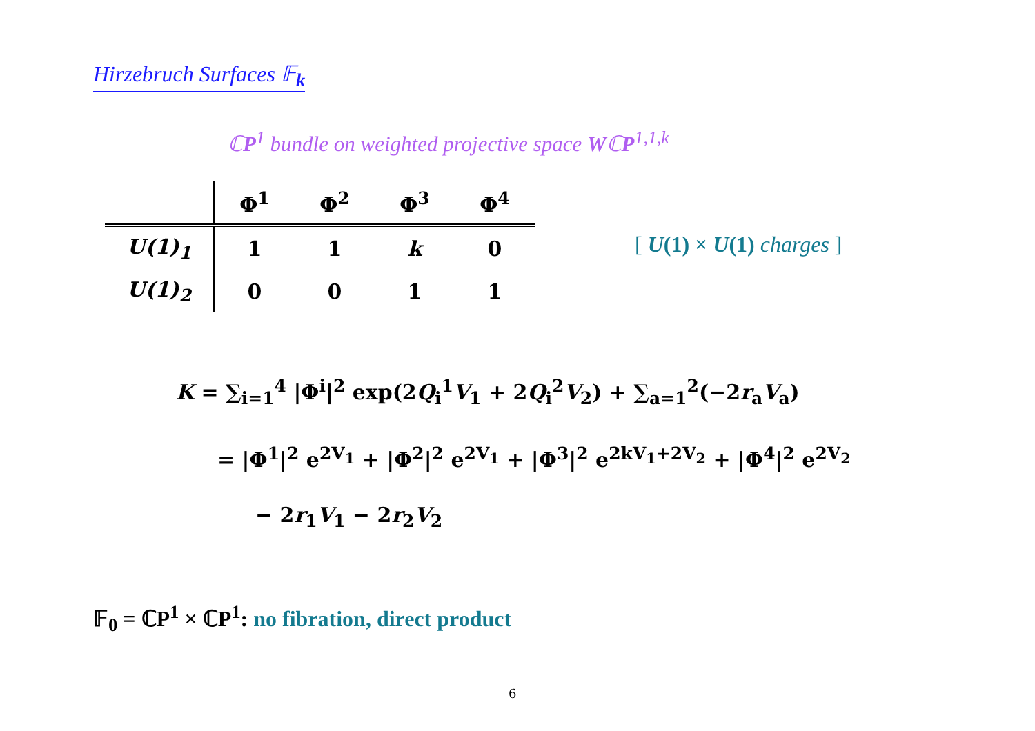Hirzebruch Surfaces 𝔽<sub>k</sub>
ℂP<sup>1</sup> bundle on weighted projective space WℂP<sup>1,1,k</sup>
| | Φ<sup>1</sup> | Φ<sup>2</sup> | Φ<sup>3</sup> | Φ<sup>4</sup> |
| --- | --- | --- | --- | --- |
| U(1)<sub>1</sub> | 1 | 1 | k | 0 |
| U(1)<sub>2</sub> | 0 | 0 | 1 | 1 |
[ U(1) × U(1) charges ]
K = ∑<sub>i=1</sub><sup>4</sup> |Φ<sup>i</sup>|<sup>2</sup> exp(2Q<sub>i</sub><sup>1</sup>V<sub>1</sub> + 2Q<sub>i</sub><sup>2</sup>V<sub>2</sub>) + ∑<sub>a=1</sub><sup>2</sup>(−2r<sub>a</sub>V<sub>a</sub>)
= |Φ<sup>1</sup>|<sup>2</sup> e<sup>2V<sub>1</sub></sup> + |Φ<sup>2</sup>|<sup>2</sup> e<sup>2V<sub>1</sub></sup> + |Φ<sup>3</sup>|<sup>2</sup> e<sup>2kV<sub>1</sub>+2V<sub>2</sub></sup> + |Φ<sup>4</sup>|<sup>2</sup> e<sup>2V<sub>2</sub></sup>
− 2r<sub>1</sub>V<sub>1</sub> − 2r<sub>2</sub>V<sub>2</sub>
𝔽<sub>0</sub> = ℂP<sup>1</sup> × ℂP<sup>1</sup>: no fibration, direct product
6